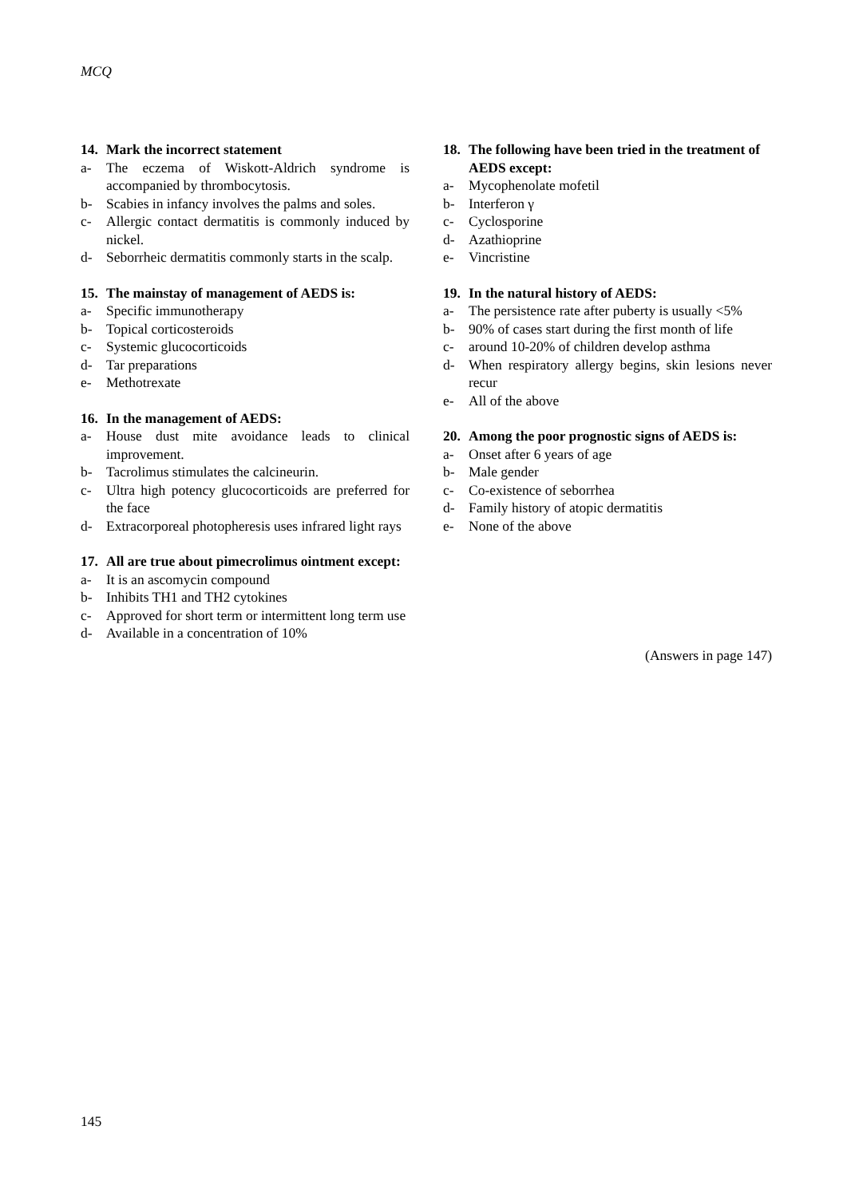MCQ
14. Mark the incorrect statement
a- The eczema of Wiskott-Aldrich syndrome is accompanied by thrombocytosis.
b- Scabies in infancy involves the palms and soles.
c- Allergic contact dermatitis is commonly induced by nickel.
d- Seborrheic dermatitis commonly starts in the scalp.
15. The mainstay of management of AEDS is:
a- Specific immunotherapy
b- Topical corticosteroids
c- Systemic glucocorticoids
d- Tar preparations
e- Methotrexate
16. In the management of AEDS:
a- House dust mite avoidance leads to clinical improvement.
b- Tacrolimus stimulates the calcineurin.
c- Ultra high potency glucocorticoids are preferred for the face
d- Extracorporeal photopheresis uses infrared light rays
17. All are true about pimecrolimus ointment except:
a- It is an ascomycin compound
b- Inhibits TH1 and TH2 cytokines
c- Approved for short term or intermittent long term use
d- Available in a concentration of 10%
18. The following have been tried in the treatment of AEDS except:
a- Mycophenolate mofetil
b- Interferon γ
c- Cyclosporine
d- Azathioprine
e- Vincristine
19. In the natural history of AEDS:
a- The persistence rate after puberty is usually <5%
b- 90% of cases start during the first month of life
c- around 10-20% of children develop asthma
d- When respiratory allergy begins, skin lesions never recur
e- All of the above
20. Among the poor prognostic signs of AEDS is:
a- Onset after 6 years of age
b- Male gender
c- Co-existence of seborrhea
d- Family history of atopic dermatitis
e- None of the above
(Answers in page 147)
145